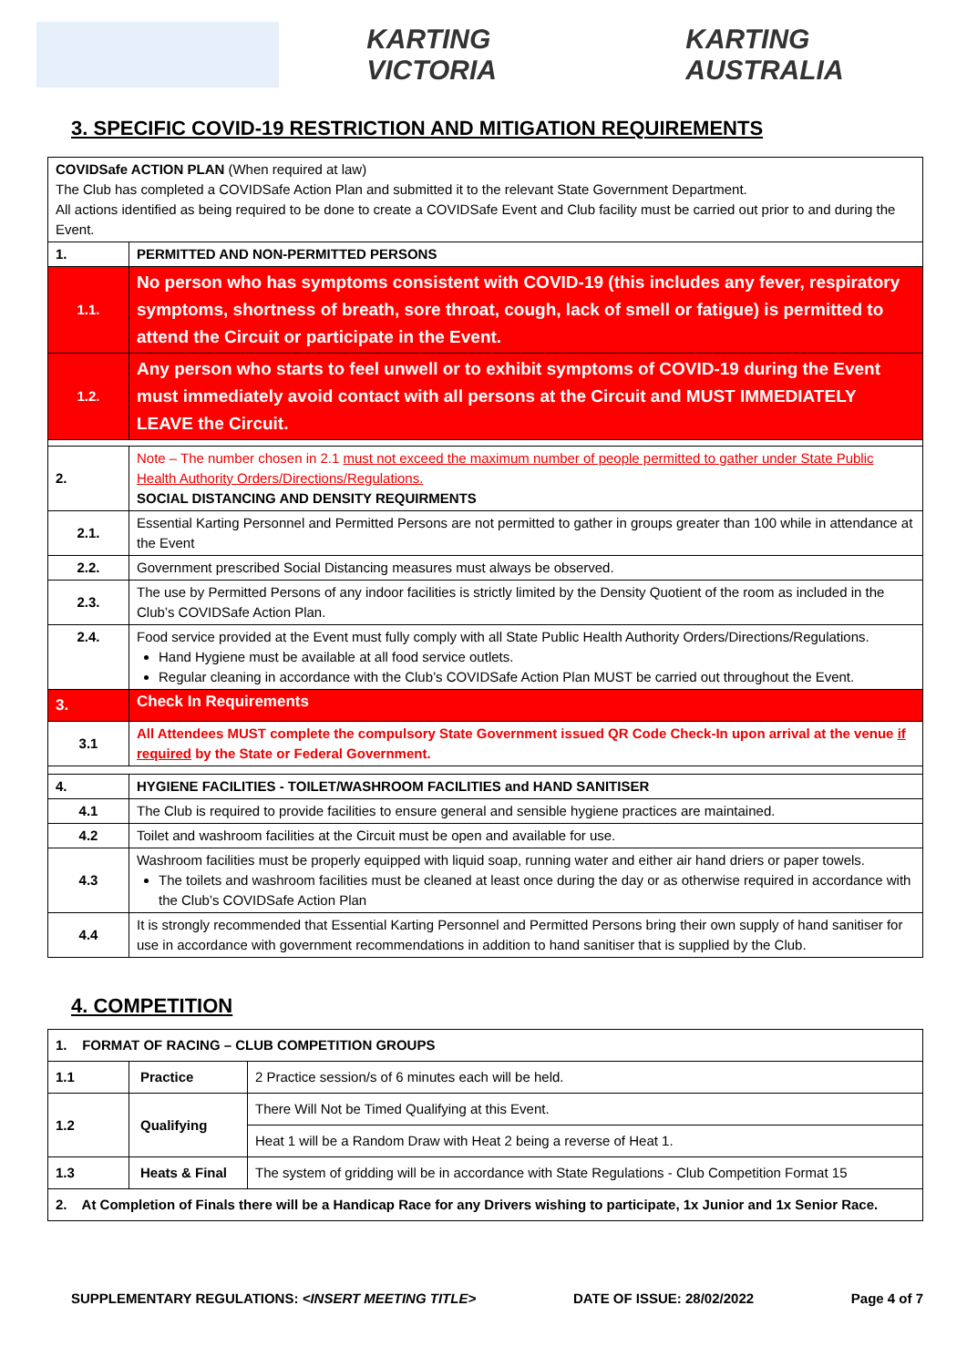KARTING VICTORIA KARTING AUSTRALIA
3. SPECIFIC COVID-19 RESTRICTION AND MITIGATION REQUIREMENTS
| COVIDSafe ACTION PLAN (When required at law) The Club has completed a COVIDSafe Action Plan and submitted it to the relevant State Government Department. All actions identified as being required to be done to create a COVIDSafe Event and Club facility must be carried out prior to and during the Event. | |
| 1. | PERMITTED AND NON-PERMITTED PERSONS |
| 1.1. | No person who has symptoms consistent with COVID-19 (this includes any fever, respiratory symptoms, shortness of breath, sore throat, cough, lack of smell or fatigue) is permitted to attend the Circuit or participate in the Event. |
| 1.2. | Any person who starts to feel unwell or to exhibit symptoms of COVID-19 during the Event must immediately avoid contact with all persons at the Circuit and MUST IMMEDIATELY LEAVE the Circuit. |
| 2. | Note – The number chosen in 2.1 must not exceed the maximum number of people permitted to gather under State Public Health Authority Orders/Directions/Regulations. SOCIAL DISTANCING AND DENSITY REQUIRMENTS |
| 2.1. | Essential Karting Personnel and Permitted Persons are not permitted to gather in groups greater than 100 while in attendance at the Event |
| 2.2. | Government prescribed Social Distancing measures must always be observed. |
| 2.3. | The use by Permitted Persons of any indoor facilities is strictly limited by the Density Quotient of the room as included in the Club’s COVIDSafe Action Plan. |
| 2.4. | Food service provided at the Event must fully comply with all State Public Health Authority Orders/Directions/Regulations. Hand Hygiene must be available at all food service outlets. Regular cleaning in accordance with the Club’s COVIDSafe Action Plan MUST be carried out throughout the Event. |
| 3. | Check In Requirements |
| 3.1 | All Attendees MUST complete the compulsory State Government issued QR Code Check-In upon arrival at the venue if required by the State or Federal Government. |
| 4. | HYGIENE FACILITIES - TOILET/WASHROOM FACILITIES and HAND SANITISER |
| 4.1 | The Club is required to provide facilities to ensure general and sensible hygiene practices are maintained. |
| 4.2 | Toilet and washroom facilities at the Circuit must be open and available for use. |
| 4.3 | Washroom facilities must be properly equipped with liquid soap, running water and either air hand driers or paper towels. The toilets and washroom facilities must be cleaned at least once during the day or as otherwise required in accordance with the Club’s COVIDSafe Action Plan |
| 4.4 | It is strongly recommended that Essential Karting Personnel and Permitted Persons bring their own supply of hand sanitiser for use in accordance with government recommendations in addition to hand sanitiser that is supplied by the Club. |
4. COMPETITION
| 1. FORMAT OF RACING – CLUB COMPETITION GROUPS | | |
| 1.1 | Practice | 2 Practice session/s of 6 minutes each will be held. |
| 1.2 | Qualifying | There Will Not be Timed Qualifying at this Event. |
| | | Heat 1 will be a Random Draw with Heat 2 being a reverse of Heat 1. |
| 1.3 | Heats & Final | The system of gridding will be in accordance with State Regulations - Club Competition Format 15 |
| 2. At Completion of Finals there will be a Handicap Race for any Drivers wishing to participate, 1x Junior and 1x Senior Race. | | |
SUPPLEMENTARY REGULATIONS: <INSERT MEETING TITLE> DATE OF ISSUE: 28/02/2022 Page 4 of 7